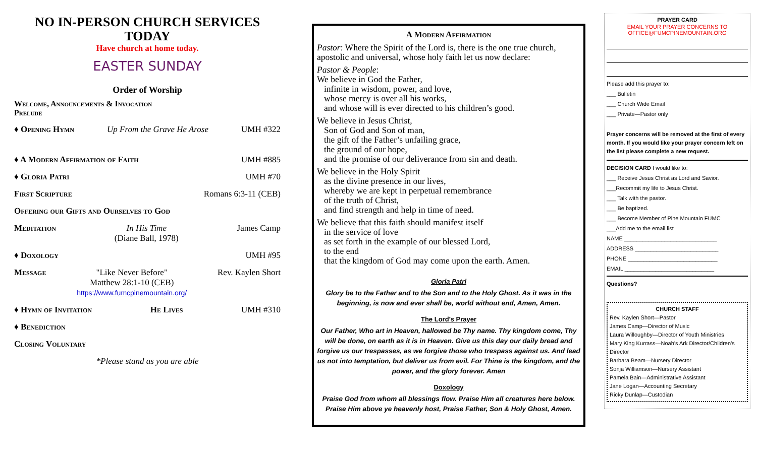NO IN-PERSON CHURCH SERVICES TODAY
Have church at home today.
EASTER SUNDAY
Order of Worship
Welcome, Announcements & Invocation
Prelude
♦ Opening Hymn Up From the Grave He Arose UMH #322
♦ A Modern Affirmation of Faith UMH #885
♦ Gloria Patri UMH #70
First Scripture Romans 6:3-11 (CEB)
Offering our Gifts and Ourselves to God
Meditation In His Time
(Diane Ball, 1978) James Camp
♦ Doxology UMH #95
Message "Like Never Before"
Matthew 28:1-10 (CEB)
https://www.fumcpinemountain.org/ Rev. Kaylen Short
♦ Hymn of Invitation He Lives UMH #310
♦ Benediction
Closing Voluntary
*Please stand as you are able
A Modern Affirmation
Pastor: Where the Spirit of the Lord is, there is the one true church, apostolic and universal, whose holy faith let us now declare:
Pastor & People:
We believe in God the Father,
infinite in wisdom, power, and love,
whose mercy is over all his works,
and whose will is ever directed to his children’s good.
We believe in Jesus Christ,
Son of God and Son of man,
the gift of the Father’s unfailing grace,
the ground of our hope,
and the promise of our deliverance from sin and death.
We believe in the Holy Spirit
as the divine presence in our lives,
whereby we are kept in perpetual remembrance
of the truth of Christ,
and find strength and help in time of need.
We believe that this faith should manifest itself
in the service of love
as set forth in the example of our blessed Lord,
to the end
that the kingdom of God may come upon the earth. Amen.
Gloria Patri
Glory be to the Father and to the Son and to the Holy Ghost. As it was in the beginning, is now and ever shall be, world without end, Amen, Amen.
The Lord’s Prayer
Our Father, Who art in Heaven, hallowed be Thy name. Thy kingdom come, Thy will be done, on earth as it is in Heaven. Give us this day our daily bread and forgive us our trespasses, as we forgive those who trespass against us. And lead us not into temptation, but deliver us from evil. For Thine is the kingdom, and the power, and the glory forever. Amen
Doxology
Praise God from whom all blessings flow. Praise Him all creatures here below. Praise Him above ye heavenly host, Praise Father, Son & Holy Ghost, Amen.
PRAYER CARD
EMAIL YOUR PRAYER CONCERNS TO
OFFICE@FUMCPINEMOUNTAIN.ORG
Please add this prayer to:
___ Bulletin
___ Church Wide Email
___ Private—Pastor only
Prayer concerns will be removed at the first of every month. If you would like your prayer concern left on the list please complete a new request.
DECISION CARD I would like to:
___ Receive Jesus Christ as Lord and Savior.
___Recommit my life to Jesus Christ.
___ Talk with the pastor.
___ Be baptized.
___ Become Member of Pine Mountain FUMC
___Add me to the email list
NAME ______________________________
ADDRESS ___________________________
PHONE _____________________________
EMAIL _____________________________
Questions?
CHURCH STAFF
Rev. Kaylen Short—Pastor
James Camp—Director of Music
Laura Willoughby—Director of Youth Ministries
Mary King Kurrass—Noah’s Ark Director/Children’s Director
Barbara Beam—Nursery Director
Sonja Williamson—Nursery Assistant
Pamela Bain—Administrative Assistant
Jane Logan—Accounting Secretary
Ricky Dunlap—Custodian